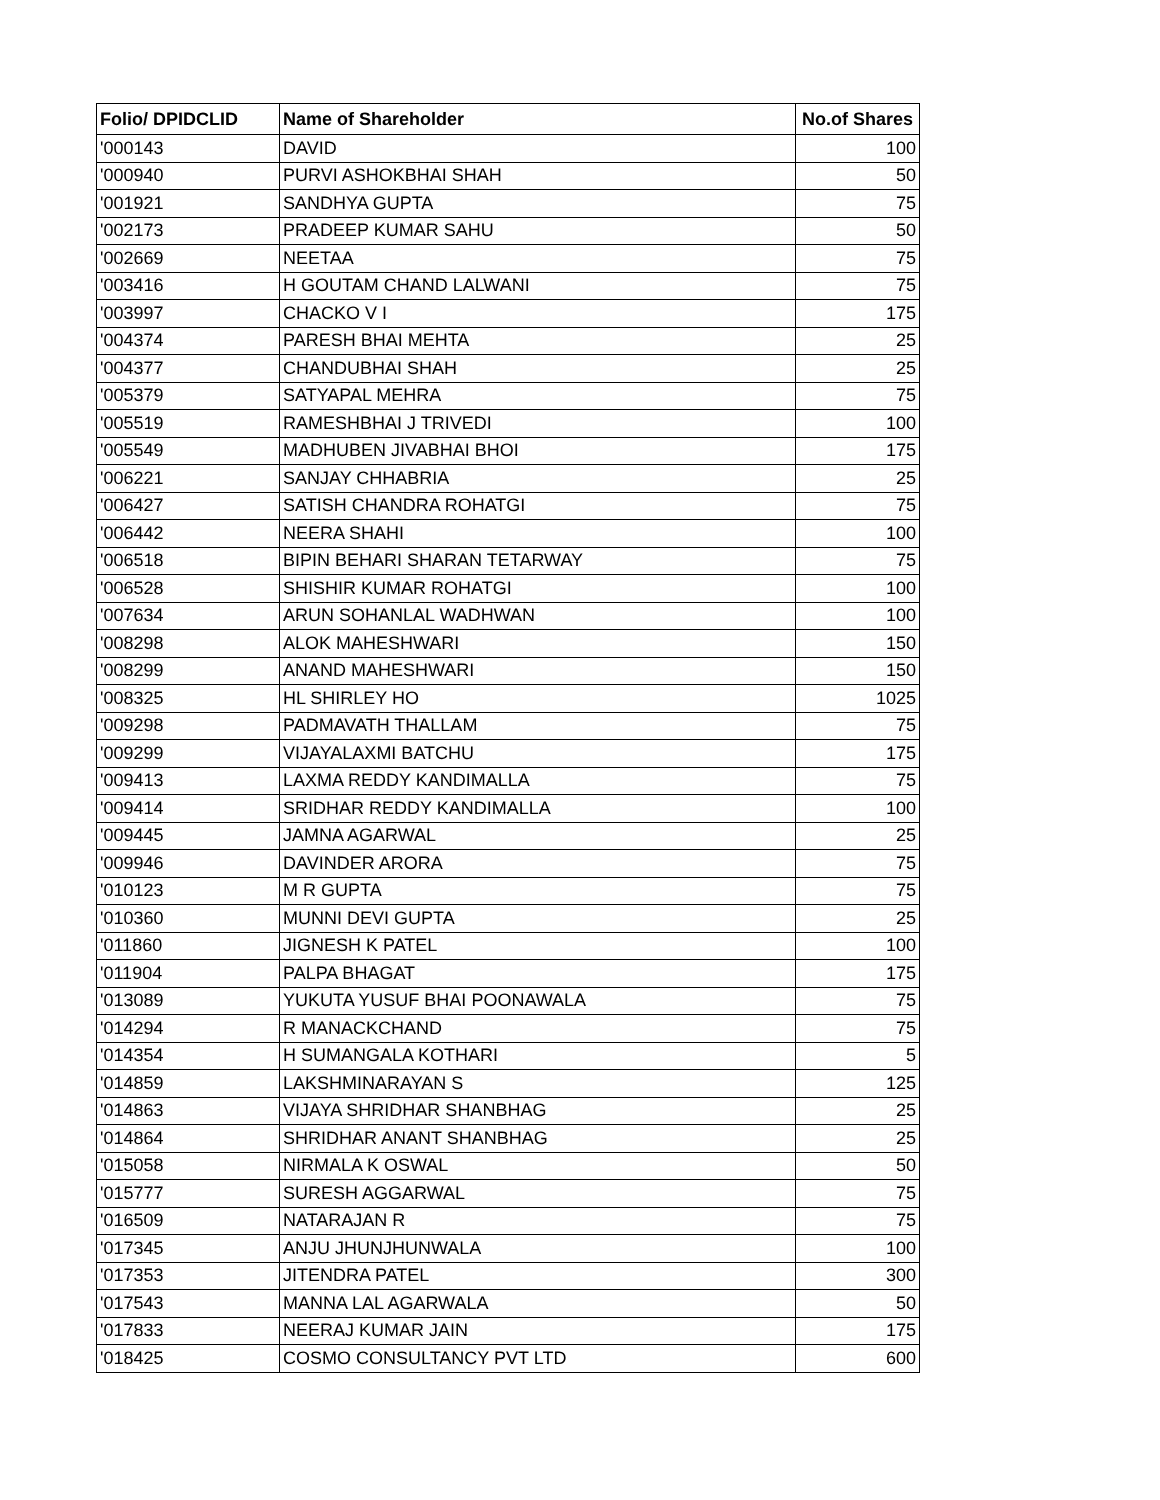| Folio/ DPIDCLID | Name of Shareholder | No.of Shares |
| --- | --- | --- |
| '000143 | DAVID | 100 |
| '000940 | PURVI ASHOKBHAI SHAH | 50 |
| '001921 | SANDHYA GUPTA | 75 |
| '002173 | PRADEEP KUMAR SAHU | 50 |
| '002669 | NEETAA | 75 |
| '003416 | H GOUTAM CHAND LALWANI | 75 |
| '003997 | CHACKO V I | 175 |
| '004374 | PARESH BHAI MEHTA | 25 |
| '004377 | CHANDUBHAI SHAH | 25 |
| '005379 | SATYAPAL MEHRA | 75 |
| '005519 | RAMESHBHAI J TRIVEDI | 100 |
| '005549 | MADHUBEN JIVABHAI BHOI | 175 |
| '006221 | SANJAY CHHABRIA | 25 |
| '006427 | SATISH CHANDRA ROHATGI | 75 |
| '006442 | NEERA SHAHI | 100 |
| '006518 | BIPIN BEHARI SHARAN TETARWAY | 75 |
| '006528 | SHISHIR KUMAR ROHATGI | 100 |
| '007634 | ARUN SOHANLAL WADHWAN | 100 |
| '008298 | ALOK MAHESHWARI | 150 |
| '008299 | ANAND MAHESHWARI | 150 |
| '008325 | HL SHIRLEY HO | 1025 |
| '009298 | PADMAVATH THALLAM | 75 |
| '009299 | VIJAYALAXMI BATCHU | 175 |
| '009413 | LAXMA REDDY KANDIMALLA | 75 |
| '009414 | SRIDHAR REDDY KANDIMALLA | 100 |
| '009445 | JAMNA AGARWAL | 25 |
| '009946 | DAVINDER ARORA | 75 |
| '010123 | M R GUPTA | 75 |
| '010360 | MUNNI DEVI GUPTA | 25 |
| '011860 | JIGNESH K PATEL | 100 |
| '011904 | PALPA BHAGAT | 175 |
| '013089 | YUKUTA YUSUF BHAI POONAWALA | 75 |
| '014294 | R MANACKCHAND | 75 |
| '014354 | H SUMANGALA KOTHARI | 5 |
| '014859 | LAKSHMINARAYAN S | 125 |
| '014863 | VIJAYA SHRIDHAR SHANBHAG | 25 |
| '014864 | SHRIDHAR ANANT SHANBHAG | 25 |
| '015058 | NIRMALA K OSWAL | 50 |
| '015777 | SURESH AGGARWAL | 75 |
| '016509 | NATARAJAN R | 75 |
| '017345 | ANJU JHUNJHUNWALA | 100 |
| '017353 | JITENDRA PATEL | 300 |
| '017543 | MANNA LAL AGARWALA | 50 |
| '017833 | NEERAJ KUMAR JAIN | 175 |
| '018425 | COSMO CONSULTANCY PVT LTD | 600 |